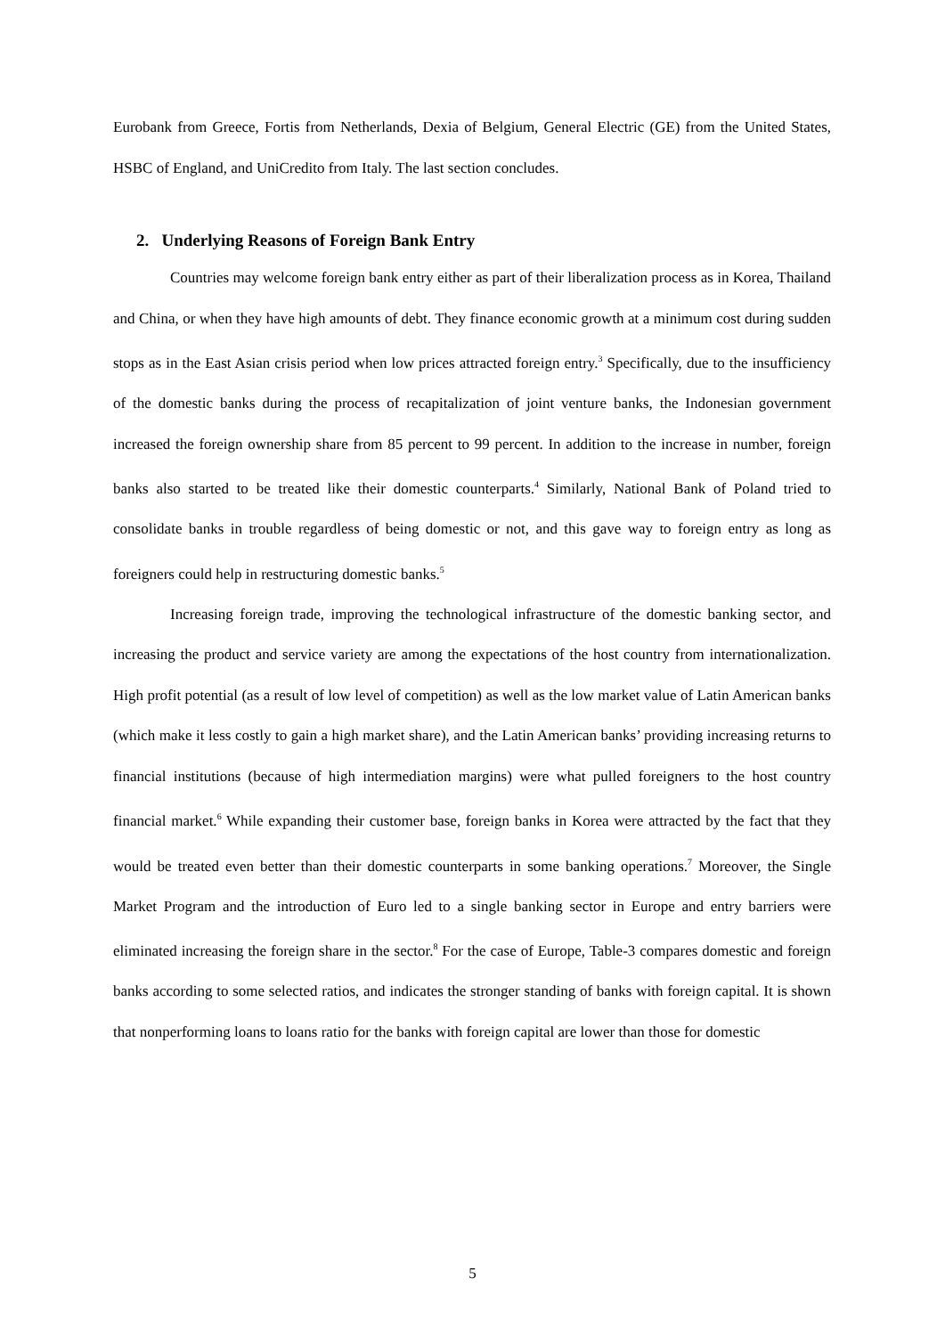Eurobank from Greece, Fortis from Netherlands, Dexia of Belgium, General Electric (GE) from the United States, HSBC of England, and UniCredito from Italy. The last section concludes.
2. Underlying Reasons of Foreign Bank Entry
Countries may welcome foreign bank entry either as part of their liberalization process as in Korea, Thailand and China, or when they have high amounts of debt. They finance economic growth at a minimum cost during sudden stops as in the East Asian crisis period when low prices attracted foreign entry.<sup>3</sup> Specifically, due to the insufficiency of the domestic banks during the process of recapitalization of joint venture banks, the Indonesian government increased the foreign ownership share from 85 percent to 99 percent. In addition to the increase in number, foreign banks also started to be treated like their domestic counterparts.<sup>4</sup> Similarly, National Bank of Poland tried to consolidate banks in trouble regardless of being domestic or not, and this gave way to foreign entry as long as foreigners could help in restructuring domestic banks.<sup>5</sup>
Increasing foreign trade, improving the technological infrastructure of the domestic banking sector, and increasing the product and service variety are among the expectations of the host country from internationalization. High profit potential (as a result of low level of competition) as well as the low market value of Latin American banks (which make it less costly to gain a high market share), and the Latin American banks’ providing increasing returns to financial institutions (because of high intermediation margins) were what pulled foreigners to the host country financial market.<sup>6</sup> While expanding their customer base, foreign banks in Korea were attracted by the fact that they would be treated even better than their domestic counterparts in some banking operations.<sup>7</sup> Moreover, the Single Market Program and the introduction of Euro led to a single banking sector in Europe and entry barriers were eliminated increasing the foreign share in the sector.<sup>8</sup> For the case of Europe, Table-3 compares domestic and foreign banks according to some selected ratios, and indicates the stronger standing of banks with foreign capital. It is shown that nonperforming loans to loans ratio for the banks with foreign capital are lower than those for domestic
5